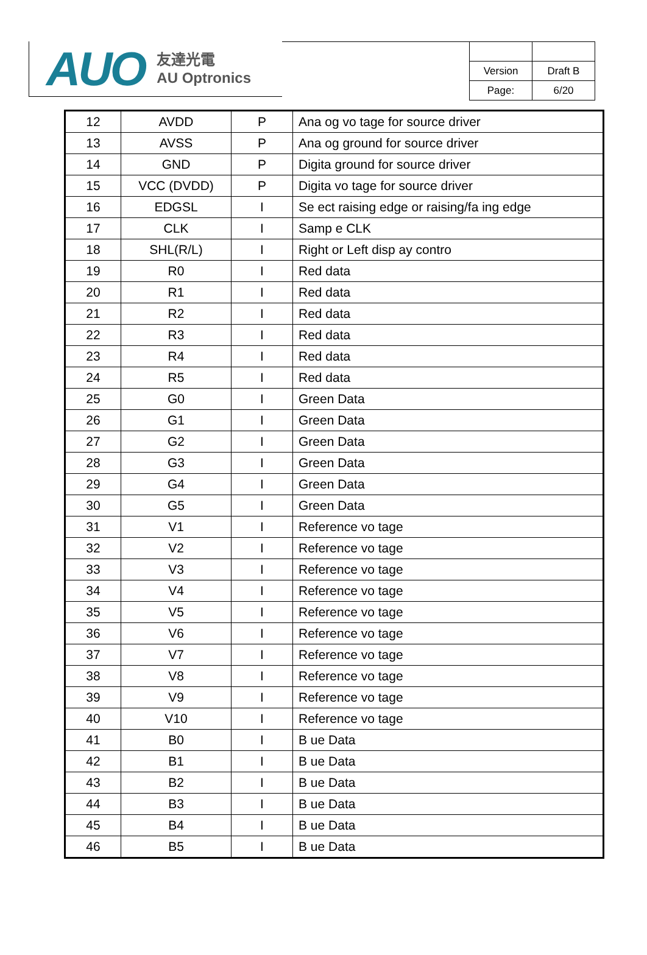AUO 友達光電
AU Optronics
| Version | Draft B |
| Page: | 6/20 |
| 12 | AVDD | P | Ana og vo tage for source driver |
| 13 | AVSS | P | Ana og ground for source driver |
| 14 | GND | P | Digita ground for source driver |
| 15 | VCC (DVDD) | P | Digita vo tage for source driver |
| 16 | EDGSL | I | Se ect raising edge or raising/fa ing edge |
| 17 | CLK | I | Samp e CLK |
| 18 | SHL(R/L) | I | Right or Left disp ay contro |
| 19 | R0 | I | Red data |
| 20 | R1 | I | Red data |
| 21 | R2 | I | Red data |
| 22 | R3 | I | Red data |
| 23 | R4 | I | Red data |
| 24 | R5 | I | Red data |
| 25 | G0 | I | Green Data |
| 26 | G1 | I | Green Data |
| 27 | G2 | I | Green Data |
| 28 | G3 | I | Green Data |
| 29 | G4 | I | Green Data |
| 30 | G5 | I | Green Data |
| 31 | V1 | I | Reference vo tage |
| 32 | V2 | I | Reference vo tage |
| 33 | V3 | I | Reference vo tage |
| 34 | V4 | I | Reference vo tage |
| 35 | V5 | I | Reference vo tage |
| 36 | V6 | I | Reference vo tage |
| 37 | V7 | I | Reference vo tage |
| 38 | V8 | I | Reference vo tage |
| 39 | V9 | I | Reference vo tage |
| 40 | V10 | I | Reference vo tage |
| 41 | B0 | I | B ue Data |
| 42 | B1 | I | B ue Data |
| 43 | B2 | I | B ue Data |
| 44 | B3 | I | B ue Data |
| 45 | B4 | I | B ue Data |
| 46 | B5 | I | B ue Data |